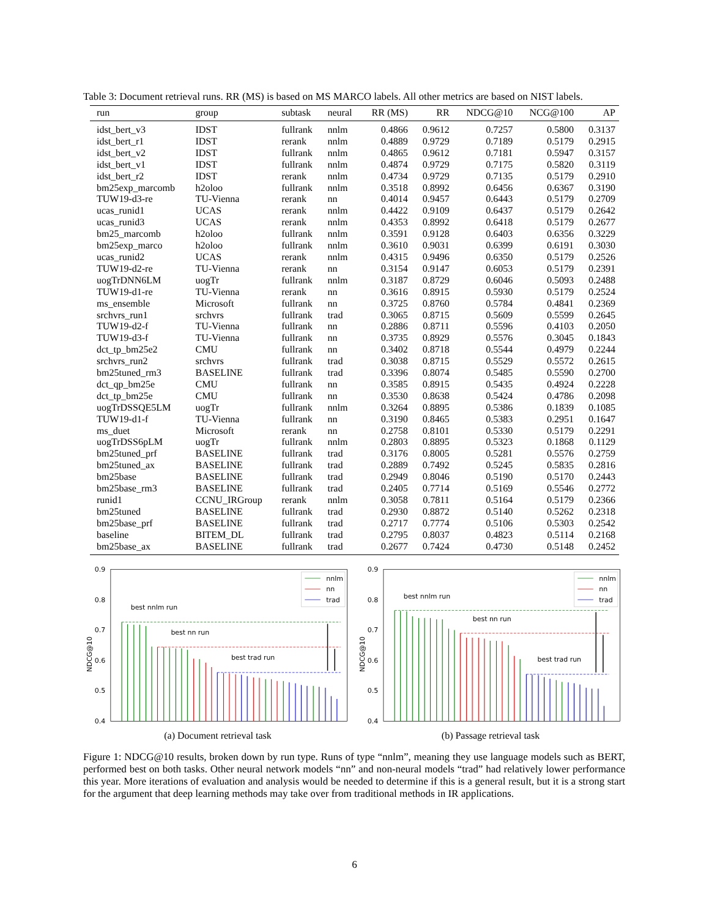Table 3: Document retrieval runs. RR (MS) is based on MS MARCO labels. All other metrics are based on NIST labels.
| run | group | subtask | neural | RR (MS) | RR | NDCG@10 | NCG@100 | AP |
| --- | --- | --- | --- | --- | --- | --- | --- | --- |
| idst_bert_v3 | IDST | fullrank | nnlm | 0.4866 | 0.9612 | 0.7257 | 0.5800 | 0.3137 |
| idst_bert_r1 | IDST | rerank | nnlm | 0.4889 | 0.9729 | 0.7189 | 0.5179 | 0.2915 |
| idst_bert_v2 | IDST | fullrank | nnlm | 0.4865 | 0.9612 | 0.7181 | 0.5947 | 0.3157 |
| idst_bert_v1 | IDST | fullrank | nnlm | 0.4874 | 0.9729 | 0.7175 | 0.5820 | 0.3119 |
| idst_bert_r2 | IDST | rerank | nnlm | 0.4734 | 0.9729 | 0.7135 | 0.5179 | 0.2910 |
| bm25exp_marcomb | h2oloo | fullrank | nnlm | 0.3518 | 0.8992 | 0.6456 | 0.6367 | 0.3190 |
| TUW19-d3-re | TU-Vienna | rerank | nn | 0.4014 | 0.9457 | 0.6443 | 0.5179 | 0.2709 |
| ucas_runid1 | UCAS | rerank | nnlm | 0.4422 | 0.9109 | 0.6437 | 0.5179 | 0.2642 |
| ucas_runid3 | UCAS | rerank | nnlm | 0.4353 | 0.8992 | 0.6418 | 0.5179 | 0.2677 |
| bm25_marcomb | h2oloo | fullrank | nnlm | 0.3591 | 0.9128 | 0.6403 | 0.6356 | 0.3229 |
| bm25exp_marco | h2oloo | fullrank | nnlm | 0.3610 | 0.9031 | 0.6399 | 0.6191 | 0.3030 |
| ucas_runid2 | UCAS | rerank | nnlm | 0.4315 | 0.9496 | 0.6350 | 0.5179 | 0.2526 |
| TUW19-d2-re | TU-Vienna | rerank | nn | 0.3154 | 0.9147 | 0.6053 | 0.5179 | 0.2391 |
| uogTrDNN6LM | uogTr | fullrank | nnlm | 0.3187 | 0.8729 | 0.6046 | 0.5093 | 0.2488 |
| TUW19-d1-re | TU-Vienna | rerank | nn | 0.3616 | 0.8915 | 0.5930 | 0.5179 | 0.2524 |
| ms_ensemble | Microsoft | fullrank | nn | 0.3725 | 0.8760 | 0.5784 | 0.4841 | 0.2369 |
| srchvrs_run1 | srchvrs | fullrank | trad | 0.3065 | 0.8715 | 0.5609 | 0.5599 | 0.2645 |
| TUW19-d2-f | TU-Vienna | fullrank | nn | 0.2886 | 0.8711 | 0.5596 | 0.4103 | 0.2050 |
| TUW19-d3-f | TU-Vienna | fullrank | nn | 0.3735 | 0.8929 | 0.5576 | 0.3045 | 0.1843 |
| dct_tp_bm25e2 | CMU | fullrank | nn | 0.3402 | 0.8718 | 0.5544 | 0.4979 | 0.2244 |
| srchvrs_run2 | srchvrs | fullrank | trad | 0.3038 | 0.8715 | 0.5529 | 0.5572 | 0.2615 |
| bm25tuned_rm3 | BASELINE | fullrank | trad | 0.3396 | 0.8074 | 0.5485 | 0.5590 | 0.2700 |
| dct_qp_bm25e | CMU | fullrank | nn | 0.3585 | 0.8915 | 0.5435 | 0.4924 | 0.2228 |
| dct_tp_bm25e | CMU | fullrank | nn | 0.3530 | 0.8638 | 0.5424 | 0.4786 | 0.2098 |
| uogTrDSSQE5LM | uogTr | fullrank | nnlm | 0.3264 | 0.8895 | 0.5386 | 0.1839 | 0.1085 |
| TUW19-d1-f | TU-Vienna | fullrank | nn | 0.3190 | 0.8465 | 0.5383 | 0.2951 | 0.1647 |
| ms_duet | Microsoft | rerank | nn | 0.2758 | 0.8101 | 0.5330 | 0.5179 | 0.2291 |
| uogTrDSS6pLM | uogTr | fullrank | nnlm | 0.2803 | 0.8895 | 0.5323 | 0.1868 | 0.1129 |
| bm25tuned_prf | BASELINE | fullrank | trad | 0.3176 | 0.8005 | 0.5281 | 0.5576 | 0.2759 |
| bm25tuned_ax | BASELINE | fullrank | trad | 0.2889 | 0.7492 | 0.5245 | 0.5835 | 0.2816 |
| bm25base | BASELINE | fullrank | trad | 0.2949 | 0.8046 | 0.5190 | 0.5170 | 0.2443 |
| bm25base_rm3 | BASELINE | fullrank | trad | 0.2405 | 0.7714 | 0.5169 | 0.5546 | 0.2772 |
| runid1 | CCNU_IRGroup | rerank | nnlm | 0.3058 | 0.7811 | 0.5164 | 0.5179 | 0.2366 |
| bm25tuned | BASELINE | fullrank | trad | 0.2930 | 0.8872 | 0.5140 | 0.5262 | 0.2318 |
| bm25base_prf | BASELINE | fullrank | trad | 0.2717 | 0.7774 | 0.5106 | 0.5303 | 0.2542 |
| baseline | BITEM_DL | fullrank | trad | 0.2795 | 0.8037 | 0.4823 | 0.5114 | 0.2168 |
| bm25base_ax | BASELINE | fullrank | trad | 0.2677 | 0.7424 | 0.4730 | 0.5148 | 0.2452 |
0.9
0.8
0.7
0.6
0.5
0.4
NDCG@10
best nnlm run
best nn run
best trad run
nnlm
nn
trad
(a) Document retrieval task
0.9
0.8
0.7
0.6
0.5
0.4
NDCG@10
best nnlm run
best nn run
best trad run
nnlm
nn
trad
(b) Passage retrieval task
Figure 1: NDCG@10 results, broken down by run type. Runs of type “nnlm”, meaning they use language models such as BERT, performed best on both tasks. Other neural network models “nn” and non-neural models “trad” had relatively lower performance this year. More iterations of evaluation and analysis would be needed to determine if this is a general result, but it is a strong start for the argument that deep learning methods may take over from traditional methods in IR applications.
6